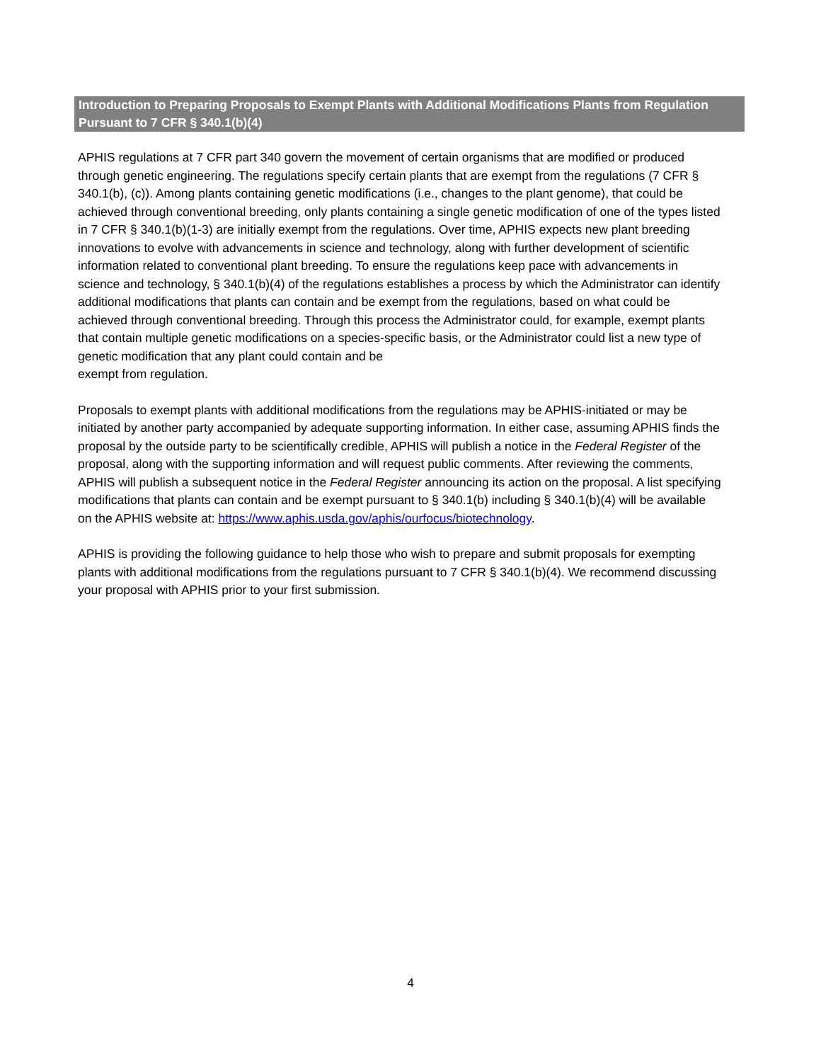Introduction to Preparing Proposals to Exempt Plants with Additional Modifications Plants from Regulation Pursuant to 7 CFR § 340.1(b)(4)
APHIS regulations at 7 CFR part 340 govern the movement of certain organisms that are modified or produced through genetic engineering. The regulations specify certain plants that are exempt from the regulations (7 CFR § 340.1(b), (c)). Among plants containing genetic modifications (i.e., changes to the plant genome), that could be achieved through conventional breeding, only plants containing a single genetic modification of one of the types listed in 7 CFR § 340.1(b)(1-3) are initially exempt from the regulations. Over time, APHIS expects new plant breeding innovations to evolve with advancements in science and technology, along with further development of scientific information related to conventional plant breeding. To ensure the regulations keep pace with advancements in science and technology, § 340.1(b)(4) of the regulations establishes a process by which the Administrator can identify additional modifications that plants can contain and be exempt from the regulations, based on what could be achieved through conventional breeding. Through this process the Administrator could, for example, exempt plants that contain multiple genetic modifications on a species-specific basis, or the Administrator could list a new type of genetic modification that any plant could contain and be
exempt from regulation.
Proposals to exempt plants with additional modifications from the regulations may be APHIS-initiated or may be initiated by another party accompanied by adequate supporting information. In either case, assuming APHIS finds the proposal by the outside party to be scientifically credible, APHIS will publish a notice in the Federal Register of the proposal, along with the supporting information and will request public comments. After reviewing the comments, APHIS will publish a subsequent notice in the Federal Register announcing its action on the proposal. A list specifying modifications that plants can contain and be exempt pursuant to § 340.1(b) including § 340.1(b)(4) will be available on the APHIS website at: https://www.aphis.usda.gov/aphis/ourfocus/biotechnology.
APHIS is providing the following guidance to help those who wish to prepare and submit proposals for exempting plants with additional modifications from the regulations pursuant to 7 CFR § 340.1(b)(4). We recommend discussing your proposal with APHIS prior to your first submission.
4